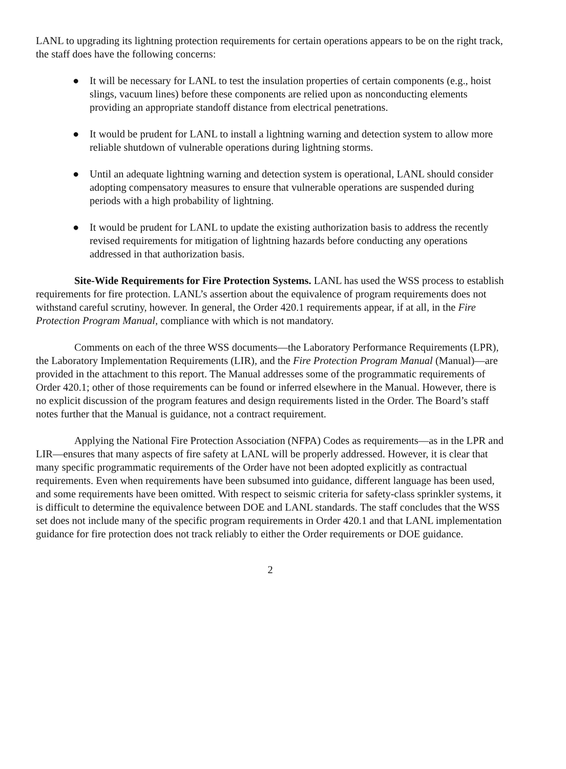LANL to upgrading its lightning protection requirements for certain operations appears to be on the right track, the staff does have the following concerns:
● It will be necessary for LANL to test the insulation properties of certain components (e.g., hoist slings, vacuum lines) before these components are relied upon as nonconducting elements providing an appropriate standoff distance from electrical penetrations.
● It would be prudent for LANL to install a lightning warning and detection system to allow more reliable shutdown of vulnerable operations during lightning storms.
● Until an adequate lightning warning and detection system is operational, LANL should consider adopting compensatory measures to ensure that vulnerable operations are suspended during periods with a high probability of lightning.
● It would be prudent for LANL to update the existing authorization basis to address the recently revised requirements for mitigation of lightning hazards before conducting any operations addressed in that authorization basis.
Site-Wide Requirements for Fire Protection Systems. LANL has used the WSS process to establish requirements for fire protection. LANL’s assertion about the equivalence of program requirements does not withstand careful scrutiny, however. In general, the Order 420.1 requirements appear, if at all, in the Fire Protection Program Manual, compliance with which is not mandatory.
Comments on each of the three WSS documents—the Laboratory Performance Requirements (LPR), the Laboratory Implementation Requirements (LIR), and the Fire Protection Program Manual (Manual)—are provided in the attachment to this report. The Manual addresses some of the programmatic requirements of Order 420.1; other of those requirements can be found or inferred elsewhere in the Manual. However, there is no explicit discussion of the program features and design requirements listed in the Order. The Board’s staff notes further that the Manual is guidance, not a contract requirement.
Applying the National Fire Protection Association (NFPA) Codes as requirements—as in the LPR and LIR—ensures that many aspects of fire safety at LANL will be properly addressed. However, it is clear that many specific programmatic requirements of the Order have not been adopted explicitly as contractual requirements. Even when requirements have been subsumed into guidance, different language has been used, and some requirements have been omitted. With respect to seismic criteria for safety-class sprinkler systems, it is difficult to determine the equivalence between DOE and LANL standards. The staff concludes that the WSS set does not include many of the specific program requirements in Order 420.1 and that LANL implementation guidance for fire protection does not track reliably to either the Order requirements or DOE guidance.
2